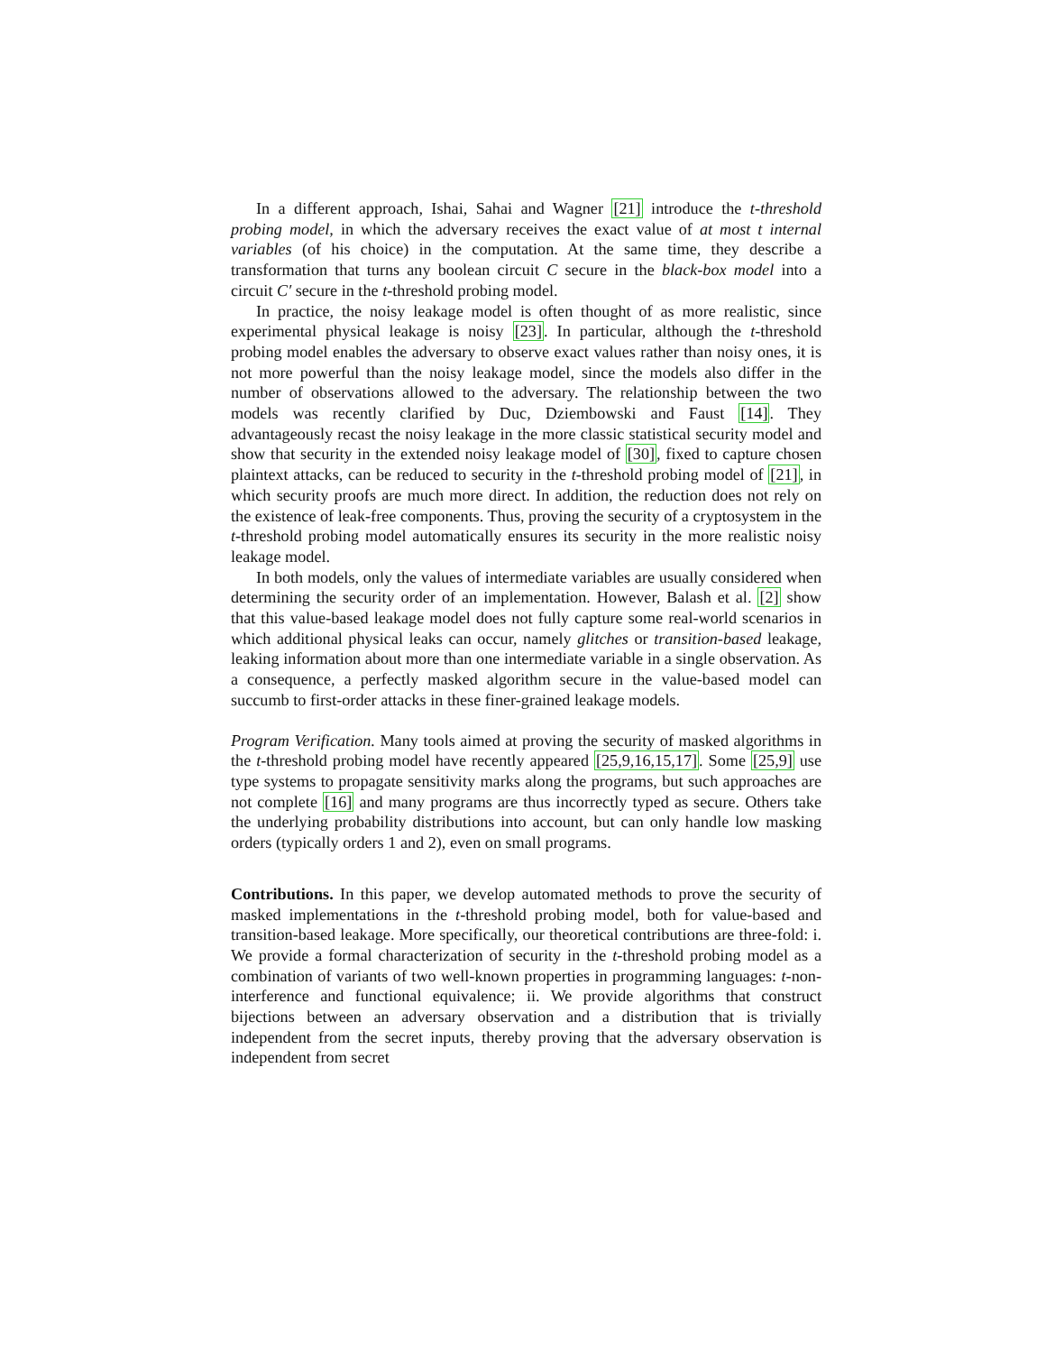In a different approach, Ishai, Sahai and Wagner [21] introduce the t-threshold probing model, in which the adversary receives the exact value of at most t internal variables (of his choice) in the computation. At the same time, they describe a transformation that turns any boolean circuit C secure in the black-box model into a circuit C′ secure in the t-threshold probing model.
In practice, the noisy leakage model is often thought of as more realistic, since experimental physical leakage is noisy [23]. In particular, although the t-threshold probing model enables the adversary to observe exact values rather than noisy ones, it is not more powerful than the noisy leakage model, since the models also differ in the number of observations allowed to the adversary. The relationship between the two models was recently clarified by Duc, Dziembowski and Faust [14]. They advantageously recast the noisy leakage in the more classic statistical security model and show that security in the extended noisy leakage model of [30], fixed to capture chosen plaintext attacks, can be reduced to security in the t-threshold probing model of [21], in which security proofs are much more direct. In addition, the reduction does not rely on the existence of leak-free components. Thus, proving the security of a cryptosystem in the t-threshold probing model automatically ensures its security in the more realistic noisy leakage model.
In both models, only the values of intermediate variables are usually considered when determining the security order of an implementation. However, Balash et al. [2] show that this value-based leakage model does not fully capture some real-world scenarios in which additional physical leaks can occur, namely glitches or transition-based leakage, leaking information about more than one intermediate variable in a single observation. As a consequence, a perfectly masked algorithm secure in the value-based model can succumb to first-order attacks in these finer-grained leakage models.
Program Verification. Many tools aimed at proving the security of masked algorithms in the t-threshold probing model have recently appeared [25,9,16,15,17]. Some [25,9] use type systems to propagate sensitivity marks along the programs, but such approaches are not complete [16] and many programs are thus incorrectly typed as secure. Others take the underlying probability distributions into account, but can only handle low masking orders (typically orders 1 and 2), even on small programs.
Contributions. In this paper, we develop automated methods to prove the security of masked implementations in the t-threshold probing model, both for value-based and transition-based leakage. More specifically, our theoretical contributions are three-fold: i. We provide a formal characterization of security in the t-threshold probing model as a combination of variants of two well-known properties in programming languages: t-non-interference and functional equivalence; ii. We provide algorithms that construct bijections between an adversary observation and a distribution that is trivially independent from the secret inputs, thereby proving that the adversary observation is independent from secret